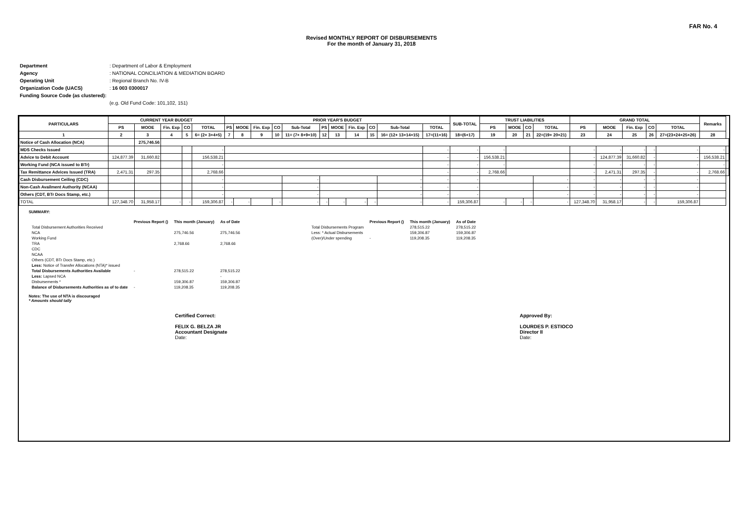FAR No. 4
Revised MONTHLY REPORT OF DISBURSEMENTS
For the month of January 31, 2018
| Department | : Department of Labor & Employment |
| Agency | : NATIONAL CONCILIATION & MEDIATION BOARD |
| Operating Unit | : Regional Branch No. IV-B |
| Organization Code (UACS) | : 16 003 0300017 |
| Funding Source Code (as clustered): | |
| | (e.g. Old Fund Code: 101,102, 151) |
| PARTICULARS | CURRENT YEAR BUDGET | | | | | PRIOR YEAR'S BUDGET | | | | | | | | | | | SUB-TOTAL | TRUST LIABILITIES | | | | GRAND TOTAL | | | | | Remarks | |
| --- | --- | --- | --- | --- | --- | --- | --- | --- | --- | --- | --- | --- | --- | --- | --- | --- | --- | --- | --- | --- | --- | --- | --- | --- | --- | --- | --- | --- |
| | PS | MOOE | Fin. Exp | CO | TOTAL | PS | MOOE | Fin. Exp | CO | Sub-Total | PS | MOOE | Fin. Exp | CO | Sub-Total | TOTAL | | PS | MOOE | CO | TOTAL | PS | MOOE | Fin. Exp | CO | TOTAL | | |
| 1 | 2 | 3 | 4 | 5 | 6= (2+ 3+4+5) | 7 | 8 | 9 | 10 | 11= (7+ 8+9+10) | 12 | 13 | 14 | 15 | 16= (12+ 13+14+15) | 17=(11+16) | 18=(6+17) | 19 | 20 | 21 | 22=(19+ 20+21) | 23 | 24 | 25 | 26 | 27=(23+24+25+26) | 28 | |
| Notice of Cash Allocation (NCA) | | 275,746.56 | | | | | | | | | | | | | | | | | | | | | | | | | | |
| MDS Checks Issued | | | | | - | | | | | | | | | | | - | - | - | | | | - | - | - | - | - | - | |
| Advice to Debit Account | 124,877.39 | 31,660.82 | | | 156,538.21 | | | | | | | | | | | - | - | 156,538.21 | | | | - | 124,877.39 | 31,660.82 | - | - | 156,538.21 | |
| Working Fund (NCA issued to BTr) | | | | | - | | | | | | | | | | | - | - | - | | | | - | - | - | - | - | - | |
| Tax Remittance Advices Issued (TRA) | 2,471.31 | 297.35 | | | 2,768.66 | | | | | | | | | | | - | - | 2,768.66 | | | | - | 2,471.31 | 297.35 | - | - | 2,768.66 | |
| Cash Disbursement Ceiling (CDC) | | | | | - | | | | | - | | | | | - | - | - | | | | - | - | - | - | - | - | | |
| Non-Cash Availment Authority (NCAA) | | | | | - | | | | | - | | | | | - | - | - | | | | - | - | - | - | - | - | | |
| Others (CDT, BTr Docs Stamp, etc.) | | | | | - | | | | | - | | | | | - | - | - | | | | - | - | - | - | - | - | | |
| TOTAL | 127,348.70 | 31,958.17 | - | - | 159,306.87 | - | - | | - | - | - | - | - | - | - | - | 159,306.87 | - | - | - | - | 127,348.70 | 31,958.17 | - | - | 159,306.87 | | |
SUMMARY:
| | Previous Report () | This month (January) | As of Date | | | Previous Report () | This month (January) | As of Date |
| Total Disbursement Authorities Received | | | | | Total Disbursements Program | | 278,515.22 | 278,515.22 |
| NCA | | 275,746.56 | 275,746.56 | | Less: * Actual Disbursements | | 159,306.87 | 159,306.87 |
| Working Fund | | | | | (Over)/Under spending | - | 119,208.35 | 119,208.35 |
| TRA | | 2,768.66 | 2,768.66 | | | | | |
| CDC | | | | | | | | |
| NCAA | | | | | | | | |
| Others (CDT, BTr Docs Stamp, etc.) | | | | | | | | |
| Less: Notice of Transfer Allocations (NTA)* issued | | | | | | | | |
| Total Disbursements Authorities Available | - | 278,515.22 | 278,515.22 | | | | | |
| Less: Lapsed NCA | | | - | | | | | |
| Disbursements * | | 159,306.87 | 159,306.87 | | | | | |
| Balance of Disbursements Authorities as of to date | - | 119,208.35 | 119,208.35 | | | | | |
Notes: The use of NTA is discouraged
* Amounts should tally
Certified Correct:
FELIX G. BELZA JR
Accountant Designate
Date:
Approved By:
LOURDES P. ESTIOCO
Director II
Date: